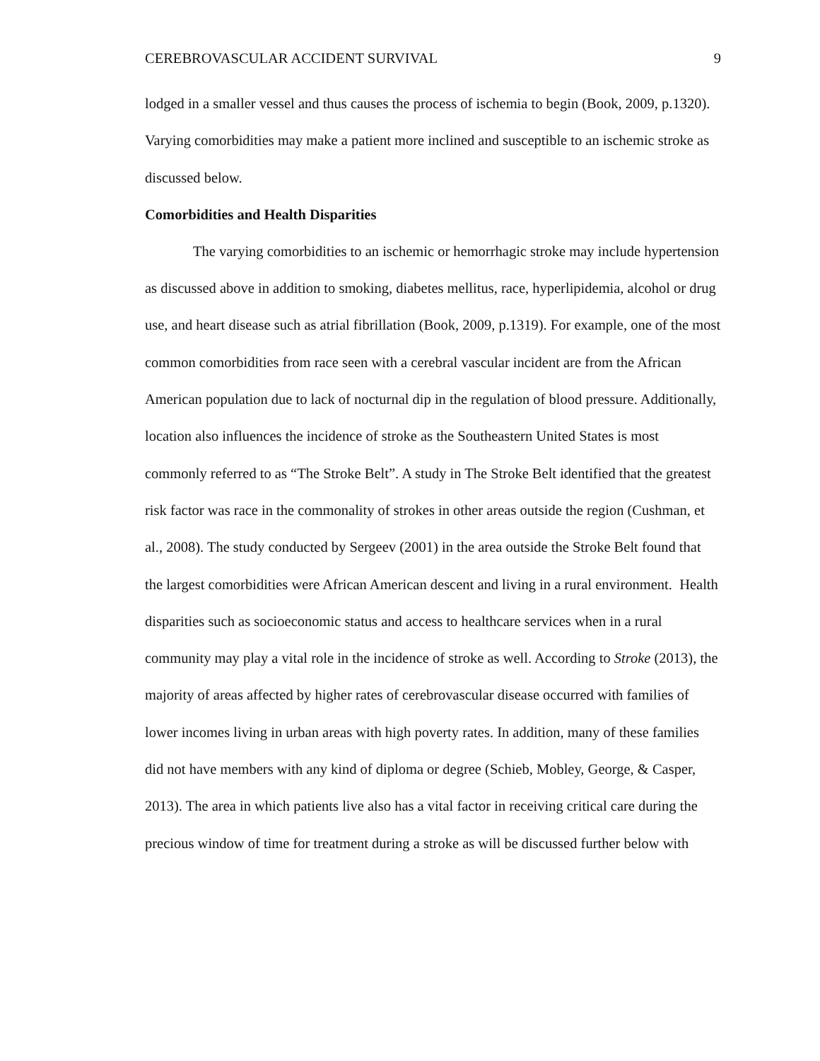CEREBROVASCULAR ACCIDENT SURVIVAL 9
lodged in a smaller vessel and thus causes the process of ischemia to begin (Book, 2009, p.1320). Varying comorbidities may make a patient more inclined and susceptible to an ischemic stroke as discussed below.
Comorbidities and Health Disparities
The varying comorbidities to an ischemic or hemorrhagic stroke may include hypertension as discussed above in addition to smoking, diabetes mellitus, race, hyperlipidemia, alcohol or drug use, and heart disease such as atrial fibrillation (Book, 2009, p.1319). For example, one of the most common comorbidities from race seen with a cerebral vascular incident are from the African American population due to lack of nocturnal dip in the regulation of blood pressure. Additionally, location also influences the incidence of stroke as the Southeastern United States is most commonly referred to as “The Stroke Belt”. A study in The Stroke Belt identified that the greatest risk factor was race in the commonality of strokes in other areas outside the region (Cushman, et al., 2008). The study conducted by Sergeev (2001) in the area outside the Stroke Belt found that the largest comorbidities were African American descent and living in a rural environment. Health disparities such as socioeconomic status and access to healthcare services when in a rural community may play a vital role in the incidence of stroke as well. According to Stroke (2013), the majority of areas affected by higher rates of cerebrovascular disease occurred with families of lower incomes living in urban areas with high poverty rates. In addition, many of these families did not have members with any kind of diploma or degree (Schieb, Mobley, George, & Casper, 2013). The area in which patients live also has a vital factor in receiving critical care during the precious window of time for treatment during a stroke as will be discussed further below with